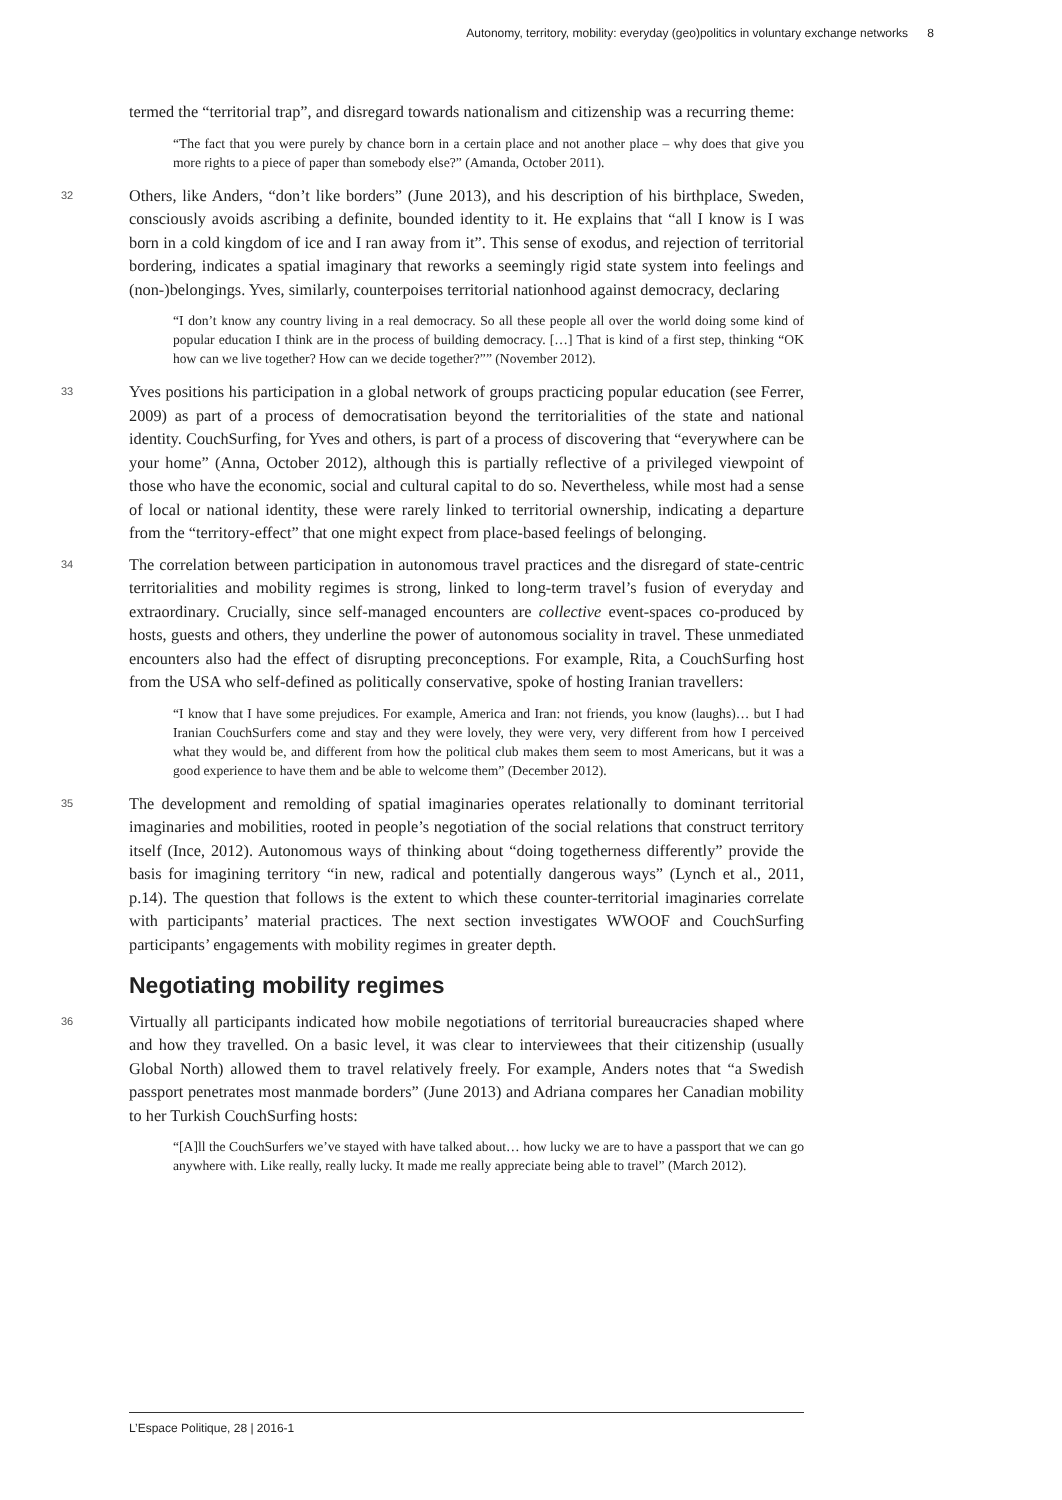Autonomy, territory, mobility: everyday (geo)politics in voluntary exchange networks 8
termed the “territorial trap”, and disregard towards nationalism and citizenship was a recurring theme:
“The fact that you were purely by chance born in a certain place and not another place – why does that give you more rights to a piece of paper than somebody else?” (Amanda, October 2011).
32 Others, like Anders, “don’t like borders” (June 2013), and his description of his birthplace, Sweden, consciously avoids ascribing a definite, bounded identity to it. He explains that “all I know is I was born in a cold kingdom of ice and I ran away from it”. This sense of exodus, and rejection of territorial bordering, indicates a spatial imaginary that reworks a seemingly rigid state system into feelings and (non-)belongings. Yves, similarly, counterpoises territorial nationhood against democracy, declaring
“I don’t know any country living in a real democracy. So all these people all over the world doing some kind of popular education I think are in the process of building democracy. […] That is kind of a first step, thinking “OK how can we live together? How can we decide together?”” (November 2012).
33 Yves positions his participation in a global network of groups practicing popular education (see Ferrer, 2009) as part of a process of democratisation beyond the territorialities of the state and national identity. CouchSurfing, for Yves and others, is part of a process of discovering that “everywhere can be your home” (Anna, October 2012), although this is partially reflective of a privileged viewpoint of those who have the economic, social and cultural capital to do so. Nevertheless, while most had a sense of local or national identity, these were rarely linked to territorial ownership, indicating a departure from the “territory-effect” that one might expect from place-based feelings of belonging.
34 The correlation between participation in autonomous travel practices and the disregard of state-centric territorialities and mobility regimes is strong, linked to long-term travel’s fusion of everyday and extraordinary. Crucially, since self-managed encounters are collective event-spaces co-produced by hosts, guests and others, they underline the power of autonomous sociality in travel. These unmediated encounters also had the effect of disrupting preconceptions. For example, Rita, a CouchSurfing host from the USA who self-defined as politically conservative, spoke of hosting Iranian travellers:
“I know that I have some prejudices. For example, America and Iran: not friends, you know (laughs)… but I had Iranian CouchSurfers come and stay and they were lovely, they were very, very different from how I perceived what they would be, and different from how the political club makes them seem to most Americans, but it was a good experience to have them and be able to welcome them” (December 2012).
35 The development and remolding of spatial imaginaries operates relationally to dominant territorial imaginaries and mobilities, rooted in people’s negotiation of the social relations that construct territory itself (Ince, 2012). Autonomous ways of thinking about “doing togetherness differently” provide the basis for imagining territory “in new, radical and potentially dangerous ways” (Lynch et al., 2011, p.14). The question that follows is the extent to which these counter-territorial imaginaries correlate with participants’ material practices. The next section investigates WWOOF and CouchSurfing participants’ engagements with mobility regimes in greater depth.
Negotiating mobility regimes
36 Virtually all participants indicated how mobile negotiations of territorial bureaucracies shaped where and how they travelled. On a basic level, it was clear to interviewees that their citizenship (usually Global North) allowed them to travel relatively freely. For example, Anders notes that “a Swedish passport penetrates most manmade borders” (June 2013) and Adriana compares her Canadian mobility to her Turkish CouchSurfing hosts:
“[A]ll the CouchSurfers we’ve stayed with have talked about… how lucky we are to have a passport that we can go anywhere with. Like really, really lucky. It made me really appreciate being able to travel” (March 2012).
L’Espace Politique, 28 | 2016-1